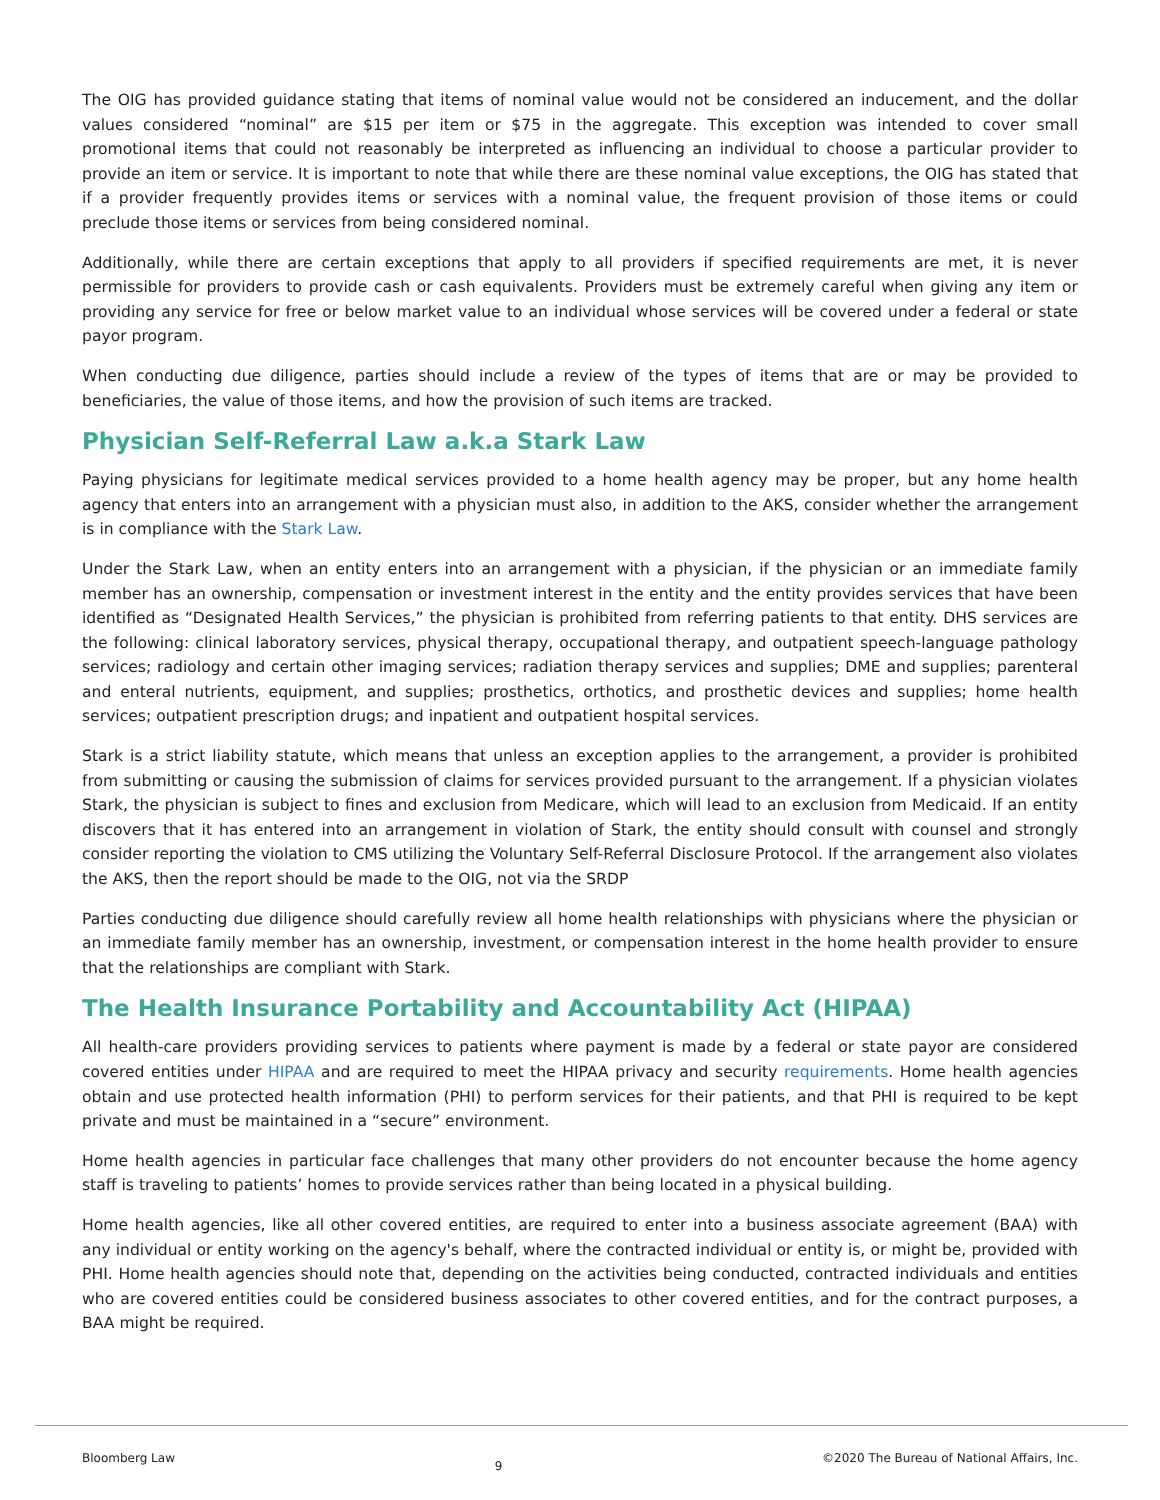The OIG has provided guidance stating that items of nominal value would not be considered an inducement, and the dollar values considered “nominal” are $15 per item or $75 in the aggregate. This exception was intended to cover small promotional items that could not reasonably be interpreted as influencing an individual to choose a particular provider to provide an item or service. It is important to note that while there are these nominal value exceptions, the OIG has stated that if a provider frequently provides items or services with a nominal value, the frequent provision of those items or could preclude those items or services from being considered nominal.
Additionally, while there are certain exceptions that apply to all providers if specified requirements are met, it is never permissible for providers to provide cash or cash equivalents. Providers must be extremely careful when giving any item or providing any service for free or below market value to an individual whose services will be covered under a federal or state payor program.
When conducting due diligence, parties should include a review of the types of items that are or may be provided to beneficiaries, the value of those items, and how the provision of such items are tracked.
Physician Self-Referral Law a.k.a Stark Law
Paying physicians for legitimate medical services provided to a home health agency may be proper, but any home health agency that enters into an arrangement with a physician must also, in addition to the AKS, consider whether the arrangement is in compliance with the Stark Law.
Under the Stark Law, when an entity enters into an arrangement with a physician, if the physician or an immediate family member has an ownership, compensation or investment interest in the entity and the entity provides services that have been identified as “Designated Health Services,” the physician is prohibited from referring patients to that entity. DHS services are the following: clinical laboratory services, physical therapy, occupational therapy, and outpatient speech-language pathology services; radiology and certain other imaging services; radiation therapy services and supplies; DME and supplies; parenteral and enteral nutrients, equipment, and supplies; prosthetics, orthotics, and prosthetic devices and supplies; home health services; outpatient prescription drugs; and inpatient and outpatient hospital services.
Stark is a strict liability statute, which means that unless an exception applies to the arrangement, a provider is prohibited from submitting or causing the submission of claims for services provided pursuant to the arrangement. If a physician violates Stark, the physician is subject to fines and exclusion from Medicare, which will lead to an exclusion from Medicaid. If an entity discovers that it has entered into an arrangement in violation of Stark, the entity should consult with counsel and strongly consider reporting the violation to CMS utilizing the Voluntary Self-Referral Disclosure Protocol. If the arrangement also violates the AKS, then the report should be made to the OIG, not via the SRDP
Parties conducting due diligence should carefully review all home health relationships with physicians where the physician or an immediate family member has an ownership, investment, or compensation interest in the home health provider to ensure that the relationships are compliant with Stark.
The Health Insurance Portability and Accountability Act (HIPAA)
All health-care providers providing services to patients where payment is made by a federal or state payor are considered covered entities under HIPAA and are required to meet the HIPAA privacy and security requirements. Home health agencies obtain and use protected health information (PHI) to perform services for their patients, and that PHI is required to be kept private and must be maintained in a “secure” environment.
Home health agencies in particular face challenges that many other providers do not encounter because the home agency staff is traveling to patients’ homes to provide services rather than being located in a physical building.
Home health agencies, like all other covered entities, are required to enter into a business associate agreement (BAA) with any individual or entity working on the agency's behalf, where the contracted individual or entity is, or might be, provided with PHI. Home health agencies should note that, depending on the activities being conducted, contracted individuals and entities who are covered entities could be considered business associates to other covered entities, and for the contract purposes, a BAA might be required.
Bloomberg Law 9 ©2020 The Bureau of National Affairs, Inc.